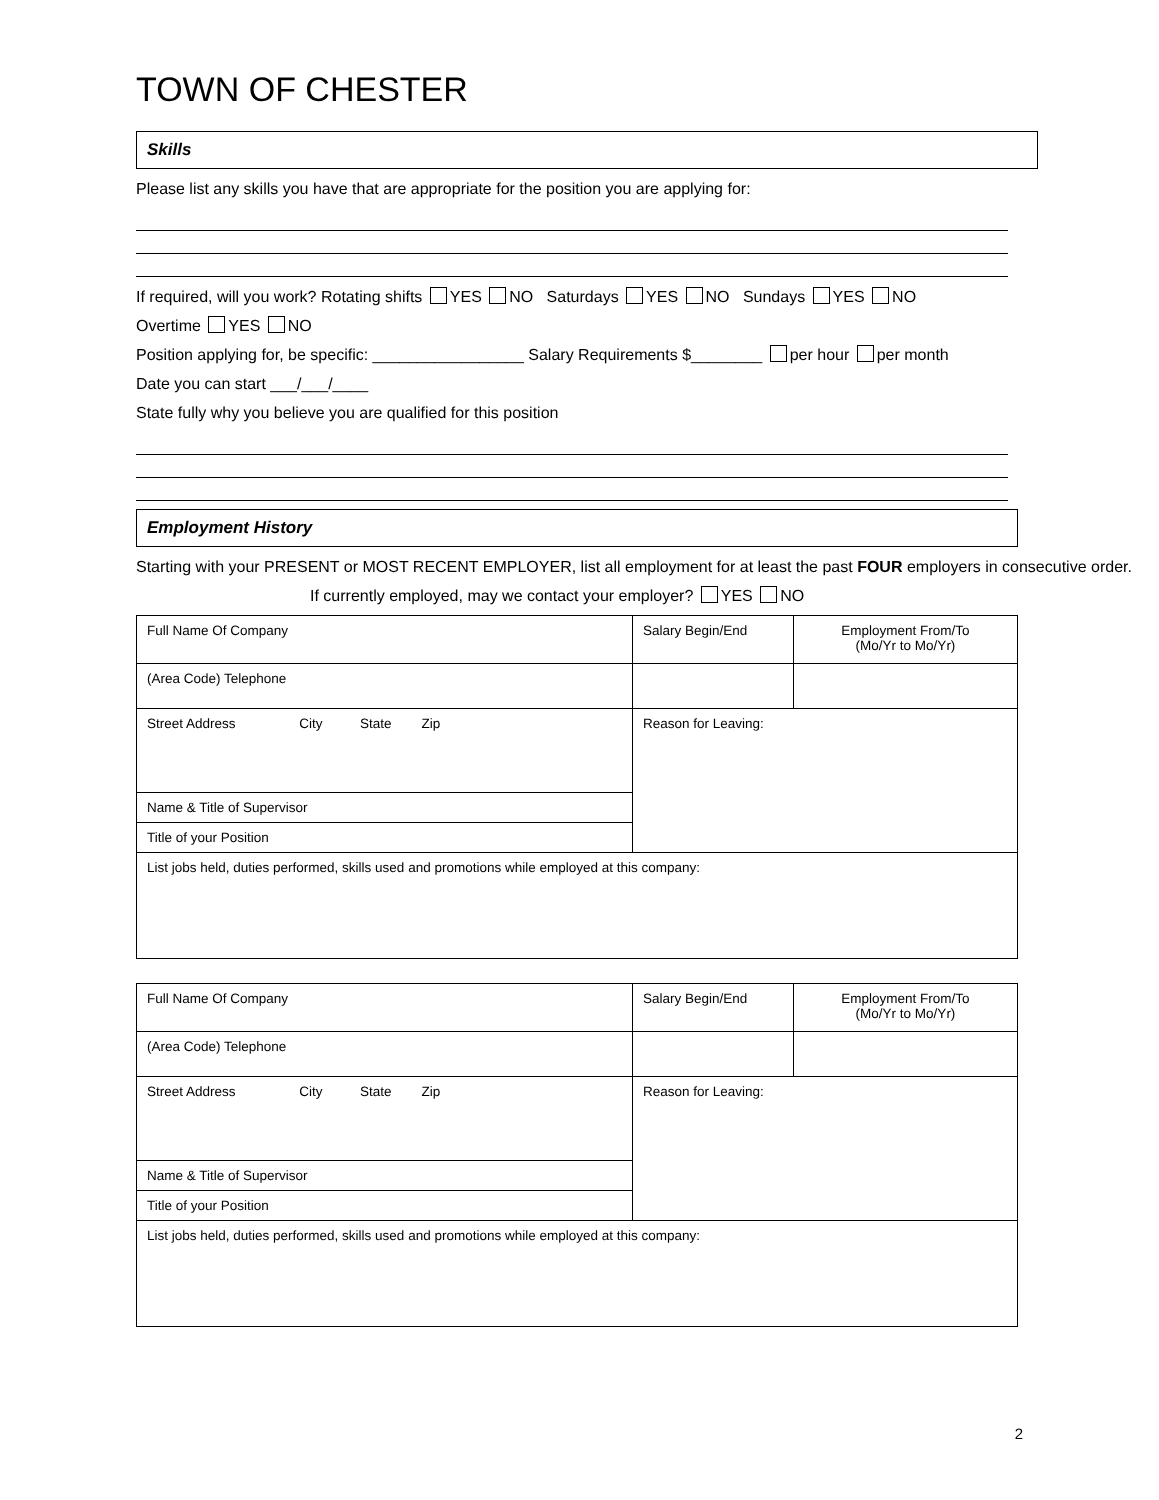TOWN OF CHESTER
Skills
Please list any skills you have that are appropriate for the position you are applying for:
If required, will you work? Rotating shifts YES NO Saturdays YES NO Sundays YES NO
Overtime YES NO
Position applying for, be specific: _________________ Salary Requirements $________ per hour per month
Date you can start ___/___/____
State fully why you believe you are qualified for this position
Employment History
Starting with your PRESENT or MOST RECENT EMPLOYER, list all employment for at least the past FOUR employers in consecutive order.
If currently employed, may we contact your employer? YES NO
| Full Name Of Company | Salary Begin/End | Employment From/To (Mo/Yr to Mo/Yr) |
| (Area Code) Telephone | | |
| Street Address City State Zip | Reason for Leaving: | |
| Name & Title of Supervisor | | |
| Title of your Position | | |
| List jobs held, duties performed, skills used and promotions while employed at this company: | | |
| Full Name Of Company | Salary Begin/End | Employment From/To (Mo/Yr to Mo/Yr) |
| (Area Code) Telephone | | |
| Street Address City State Zip | Reason for Leaving: | |
| Name & Title of Supervisor | | |
| Title of your Position | | |
| List jobs held, duties performed, skills used and promotions while employed at this company: | | |
2